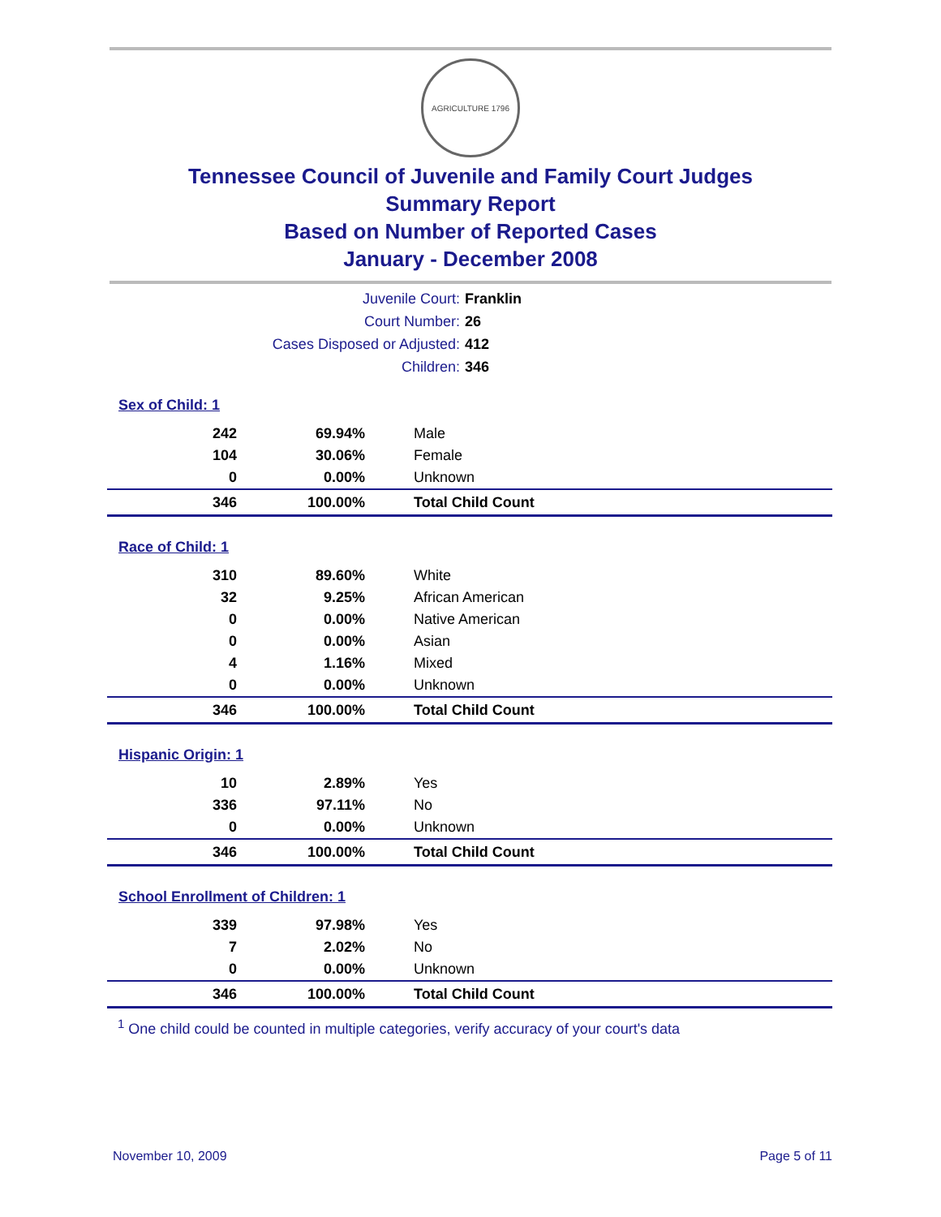AGRICULTURE 1796
Tennessee Council of Juvenile and Family Court Judges
Summary Report
Based on Number of Reported Cases
January - December 2008
Juvenile Court: Franklin
Court Number: 26
Cases Disposed or Adjusted: 412
Children: 346
| Sex of Child: 1 | | |
| 242 | 69.94% | Male |
| 104 | 30.06% | Female |
| 0 | 0.00% | Unknown |
| 346 | 100.00% | Total Child Count |
| Race of Child: 1 | | |
| 310 | 89.60% | White |
| 32 | 9.25% | African American |
| 0 | 0.00% | Native American |
| 0 | 0.00% | Asian |
| 4 | 1.16% | Mixed |
| 0 | 0.00% | Unknown |
| 346 | 100.00% | Total Child Count |
| Hispanic Origin: 1 | | |
| 10 | 2.89% | Yes |
| 336 | 97.11% | No |
| 0 | 0.00% | Unknown |
| 346 | 100.00% | Total Child Count |
| School Enrollment of Children: 1 | | |
| 339 | 97.98% | Yes |
| 7 | 2.02% | No |
| 0 | 0.00% | Unknown |
| 346 | 100.00% | Total Child Count |
<sup>1</sup> One child could be counted in multiple categories, verify accuracy of your court's data
November 10, 2009 Page 5 of 11